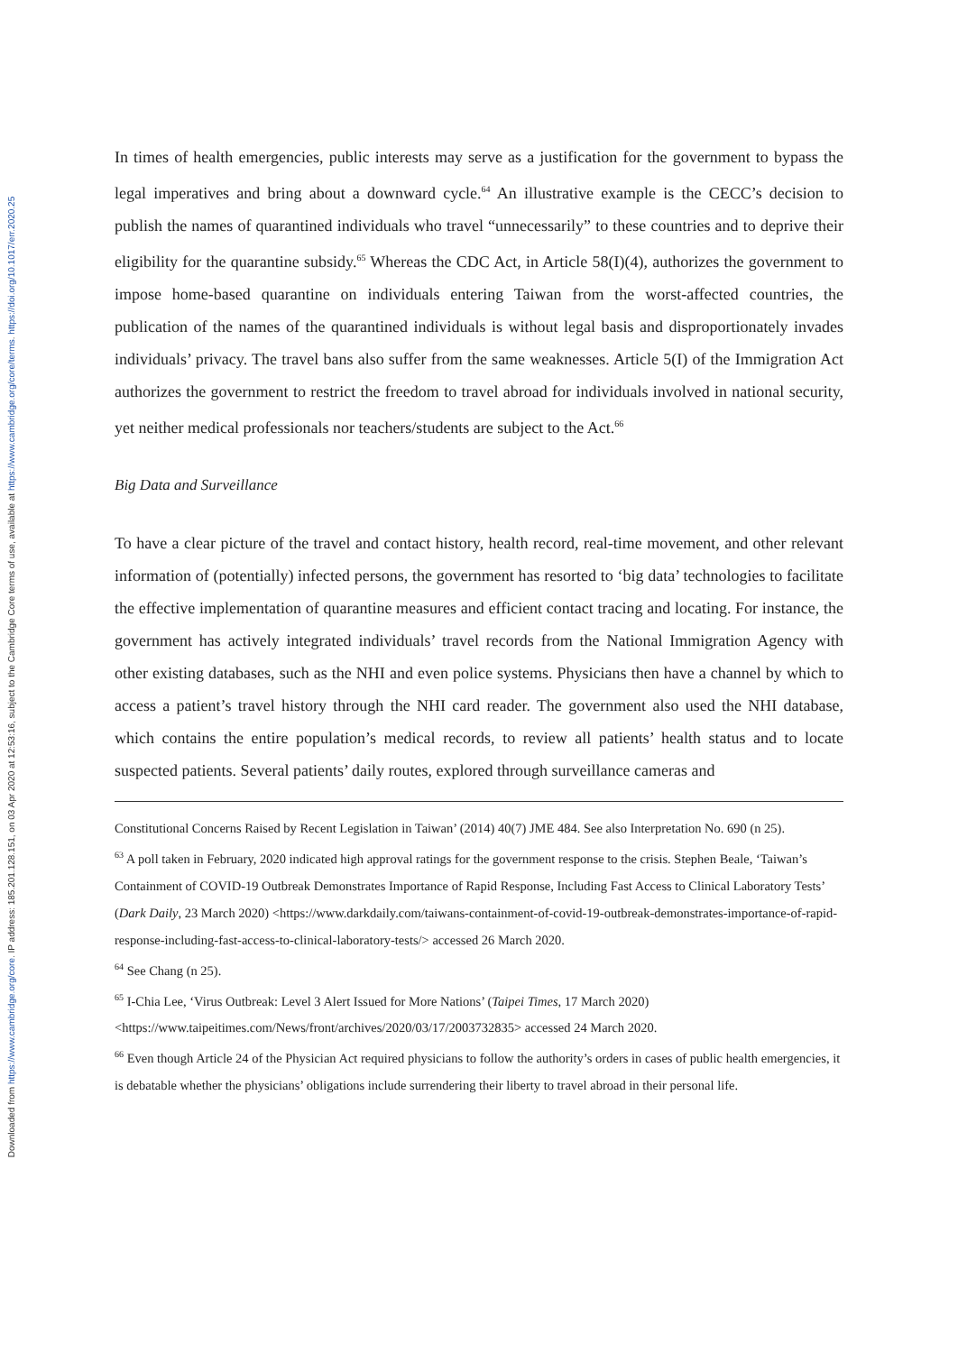Downloaded from https://www.cambridge.org/core. IP address: 185.201.128.151, on 03 Apr 2020 at 12:53:16, subject to the Cambridge Core terms of use, available at https://www.cambridge.org/core/terms. https://doi.org/10.1017/err.2020.25
In times of health emergencies, public interests may serve as a justification for the government to bypass the legal imperatives and bring about a downward cycle.<sup>64</sup> An illustrative example is the CECC’s decision to publish the names of quarantined individuals who travel “unnecessarily” to these countries and to deprive their eligibility for the quarantine subsidy.<sup>65</sup> Whereas the CDC Act, in Article 58(I)(4), authorizes the government to impose home-based quarantine on individuals entering Taiwan from the worst-affected countries, the publication of the names of the quarantined individuals is without legal basis and disproportionately invades individuals’ privacy. The travel bans also suffer from the same weaknesses. Article 5(I) of the Immigration Act authorizes the government to restrict the freedom to travel abroad for individuals involved in national security, yet neither medical professionals nor teachers/students are subject to the Act.<sup>66</sup>
Big Data and Surveillance
To have a clear picture of the travel and contact history, health record, real-time movement, and other relevant information of (potentially) infected persons, the government has resorted to ‘big data’ technologies to facilitate the effective implementation of quarantine measures and efficient contact tracing and locating. For instance, the government has actively integrated individuals’ travel records from the National Immigration Agency with other existing databases, such as the NHI and even police systems. Physicians then have a channel by which to access a patient’s travel history through the NHI card reader. The government also used the NHI database, which contains the entire population’s medical records, to review all patients’ health status and to locate suspected patients. Several patients’ daily routes, explored through surveillance cameras and
Constitutional Concerns Raised by Recent Legislation in Taiwan’ (2014) 40(7) JME 484. See also Interpretation No. 690 (n 25).
<sup>63</sup> A poll taken in February, 2020 indicated high approval ratings for the government response to the crisis. Stephen Beale, ‘Taiwan’s Containment of COVID-19 Outbreak Demonstrates Importance of Rapid Response, Including Fast Access to Clinical Laboratory Tests’ (Dark Daily, 23 March 2020) <https://www.darkdaily.com/taiwans-containment-of-covid-19-outbreak-demonstrates-importance-of-rapid-response-including-fast-access-to-clinical-laboratory-tests/> accessed 26 March 2020.
<sup>64</sup> See Chang (n 25).
<sup>65</sup> I-Chia Lee, ‘Virus Outbreak: Level 3 Alert Issued for More Nations’ (Taipei Times, 17 March 2020) <https://www.taipeitimes.com/News/front/archives/2020/03/17/2003732835> accessed 24 March 2020.
<sup>66</sup> Even though Article 24 of the Physician Act required physicians to follow the authority’s orders in cases of public health emergencies, it is debatable whether the physicians’ obligations include surrendering their liberty to travel abroad in their personal life.